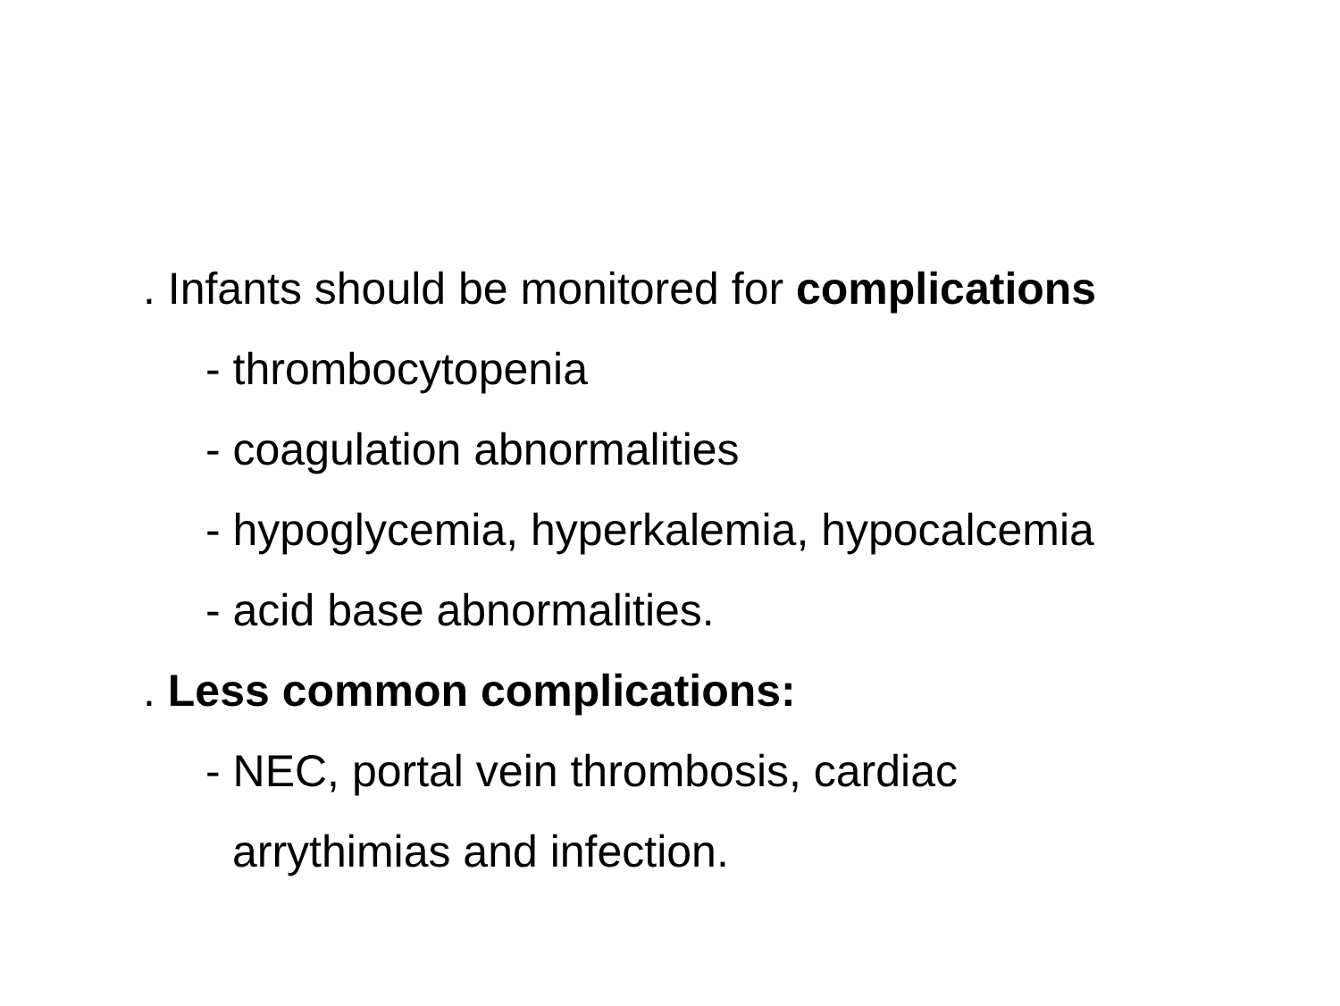. Infants should be monitored for complications
- thrombocytopenia
- coagulation abnormalities
- hypoglycemia, hyperkalemia, hypocalcemia
- acid base abnormalities.
. Less common complications:
- NEC, portal vein thrombosis, cardiac
arrythimias and infection.